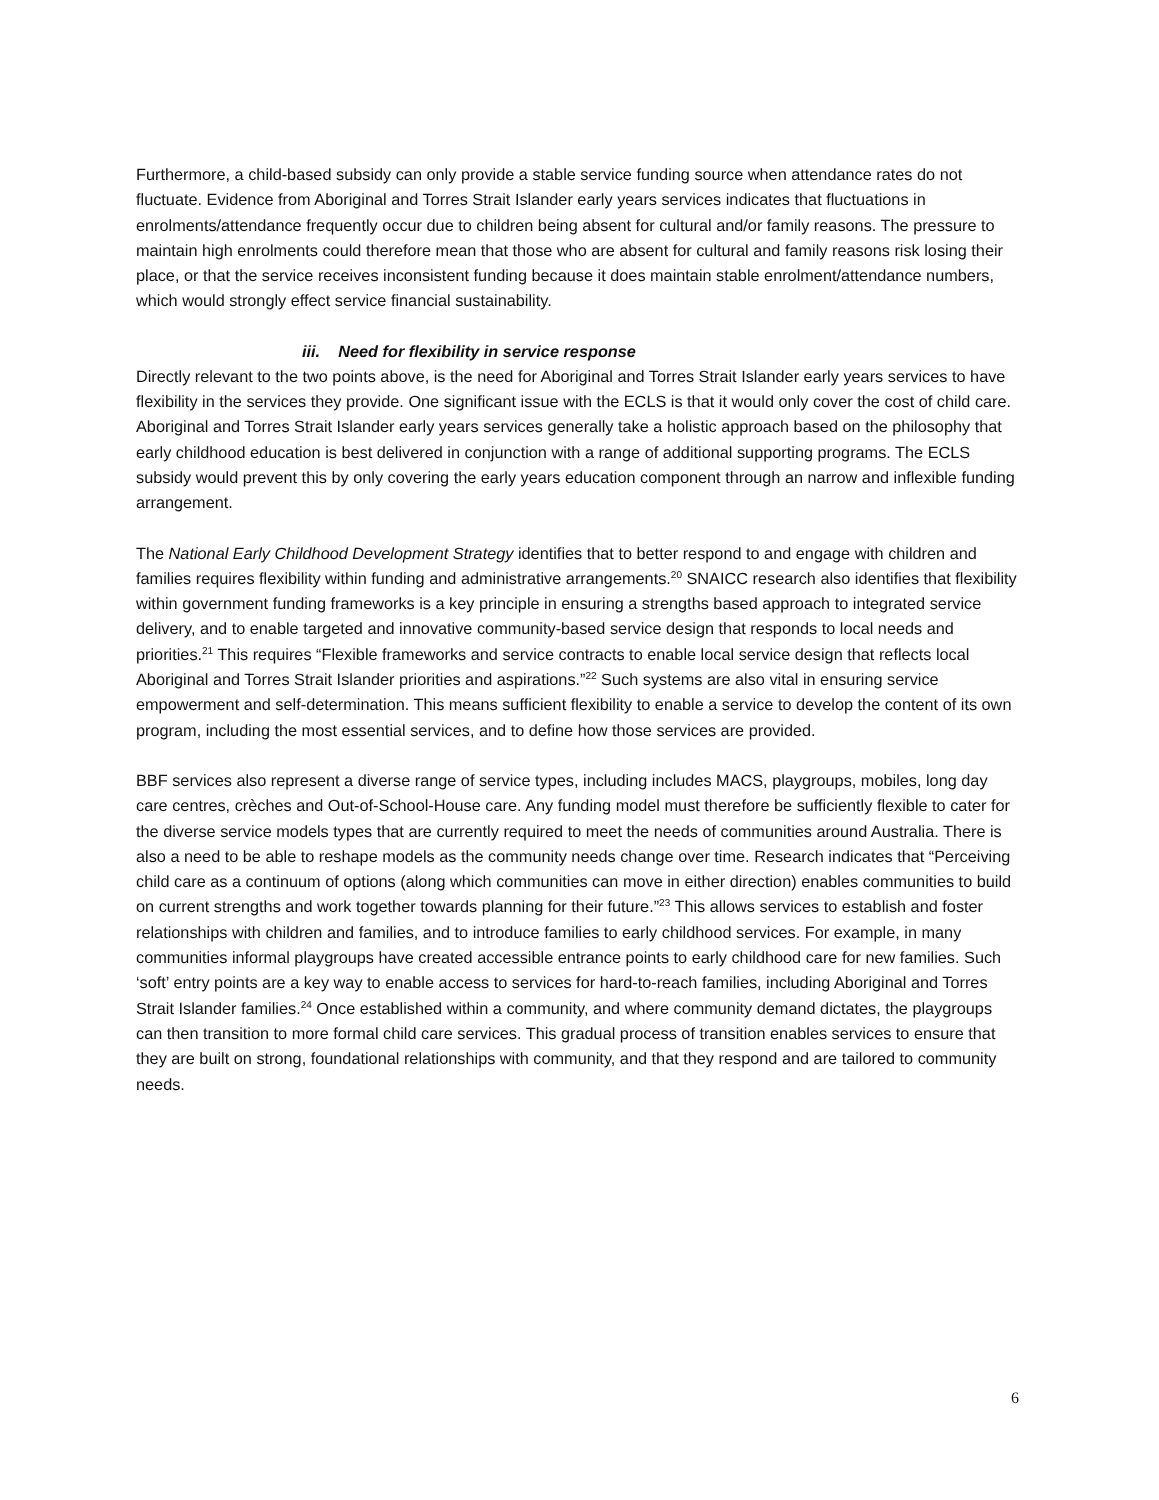Furthermore, a child-based subsidy can only provide a stable service funding source when attendance rates do not fluctuate. Evidence from Aboriginal and Torres Strait Islander early years services indicates that fluctuations in enrolments/attendance frequently occur due to children being absent for cultural and/or family reasons. The pressure to maintain high enrolments could therefore mean that those who are absent for cultural and family reasons risk losing their place, or that the service receives inconsistent funding because it does maintain stable enrolment/attendance numbers, which would strongly effect service financial sustainability.
iii. Need for flexibility in service response
Directly relevant to the two points above, is the need for Aboriginal and Torres Strait Islander early years services to have flexibility in the services they provide. One significant issue with the ECLS is that it would only cover the cost of child care. Aboriginal and Torres Strait Islander early years services generally take a holistic approach based on the philosophy that early childhood education is best delivered in conjunction with a range of additional supporting programs. The ECLS subsidy would prevent this by only covering the early years education component through an narrow and inflexible funding arrangement.
The National Early Childhood Development Strategy identifies that to better respond to and engage with children and families requires flexibility within funding and administrative arrangements.<sup>20</sup> SNAICC research also identifies that flexibility within government funding frameworks is a key principle in ensuring a strengths based approach to integrated service delivery, and to enable targeted and innovative community-based service design that responds to local needs and priorities.<sup>21</sup> This requires “Flexible frameworks and service contracts to enable local service design that reflects local Aboriginal and Torres Strait Islander priorities and aspirations.”<sup>22</sup> Such systems are also vital in ensuring service empowerment and self-determination. This means sufficient flexibility to enable a service to develop the content of its own program, including the most essential services, and to define how those services are provided.
BBF services also represent a diverse range of service types, including includes MACS, playgroups, mobiles, long day care centres, crèches and Out-of-School-House care. Any funding model must therefore be sufficiently flexible to cater for the diverse service models types that are currently required to meet the needs of communities around Australia. There is also a need to be able to reshape models as the community needs change over time. Research indicates that “Perceiving child care as a continuum of options (along which communities can move in either direction) enables communities to build on current strengths and work together towards planning for their future.”<sup>23</sup> This allows services to establish and foster relationships with children and families, and to introduce families to early childhood services. For example, in many communities informal playgroups have created accessible entrance points to early childhood care for new families. Such ‘soft’ entry points are a key way to enable access to services for hard-to-reach families, including Aboriginal and Torres Strait Islander families.<sup>24</sup> Once established within a community, and where community demand dictates, the playgroups can then transition to more formal child care services. This gradual process of transition enables services to ensure that they are built on strong, foundational relationships with community, and that they respond and are tailored to community needs.
6